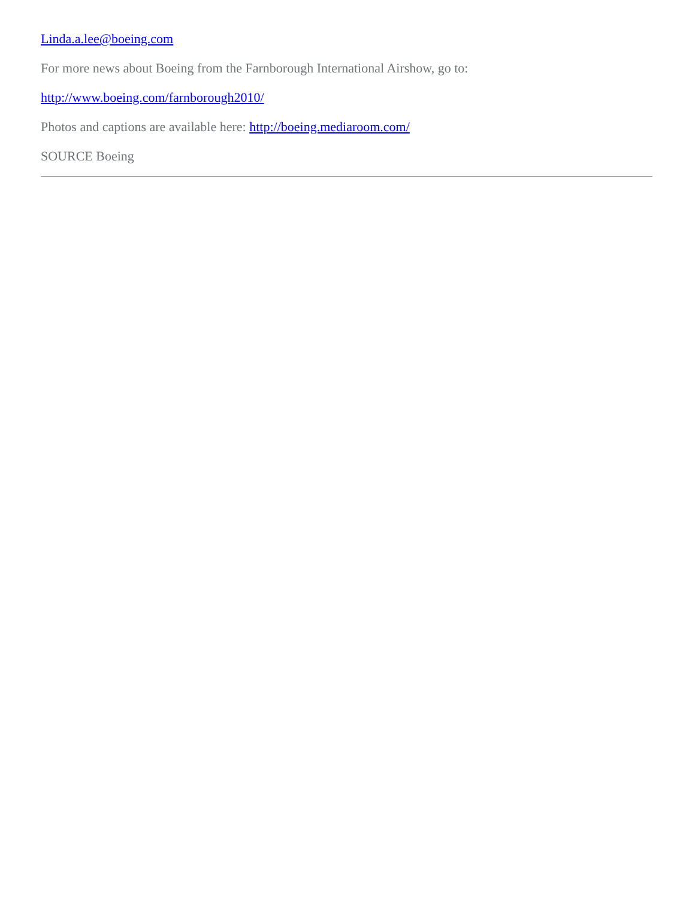Linda.a.lee@boeing.com
For more news about Boeing from the Farnborough International Airshow, go to:
http://www.boeing.com/farnborough2010/
Photos and captions are available here: http://boeing.mediaroom.com/
SOURCE Boeing